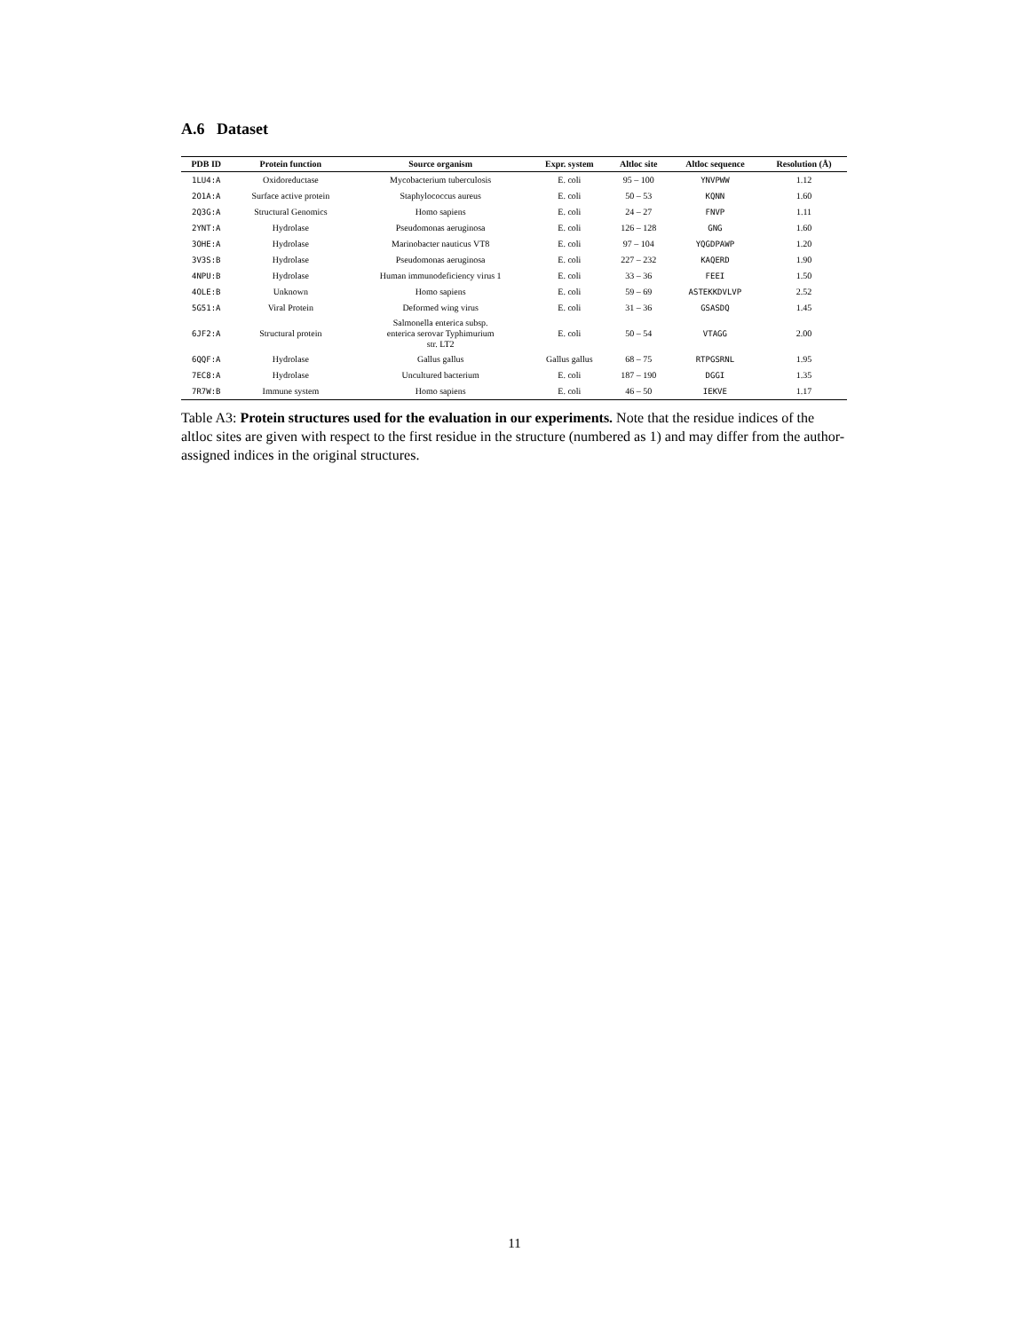A.6 Dataset
| PDB ID | Protein function | Source organism | Expr. system | Altloc site | Altloc sequence | Resolution (Å) |
| --- | --- | --- | --- | --- | --- | --- |
| 1LU4:A | Oxidoreductase | Mycobacterium tuberculosis | E. coli | 95 – 100 | YNVPWW | 1.12 |
| 2O1A:A | Surface active protein | Staphylococcus aureus | E. coli | 50 – 53 | KQNN | 1.60 |
| 2Q3G:A | Structural Genomics | Homo sapiens | E. coli | 24 – 27 | FNVP | 1.11 |
| 2YNT:A | Hydrolase | Pseudomonas aeruginosa | E. coli | 126 – 128 | GNG | 1.60 |
| 3OHE:A | Hydrolase | Marinobacter nauticus VT8 | E. coli | 97 – 104 | YQGDPAWP | 1.20 |
| 3V3S:B | Hydrolase | Pseudomonas aeruginosa | E. coli | 227 – 232 | KAQERD | 1.90 |
| 4NPU:B | Hydrolase | Human immunodeficiency virus 1 | E. coli | 33 – 36 | FEEI | 1.50 |
| 4OLE:B | Unknown | Homo sapiens | E. coli | 59 – 69 | ASTEKKDVLVP | 2.52 |
| 5G51:A | Viral Protein | Deformed wing virus | E. coli | 31 – 36 | GSASDQ | 1.45 |
| 6JF2:A | Structural protein | Salmonella enterica subsp. enterica serovar Typhimurium str. LT2 | E. coli | 50 – 54 | VTAGG | 2.00 |
| 6QQF:A | Hydrolase | Gallus gallus | Gallus gallus | 68 – 75 | RTPGSRNL | 1.95 |
| 7EC8:A | Hydrolase | Uncultured bacterium | E. coli | 187 – 190 | DGGI | 1.35 |
| 7R7W:B | Immune system | Homo sapiens | E. coli | 46 – 50 | IEKVE | 1.17 |
Table A3: Protein structures used for the evaluation in our experiments. Note that the residue indices of the altloc sites are given with respect to the first residue in the structure (numbered as 1) and may differ from the author-assigned indices in the original structures.
11